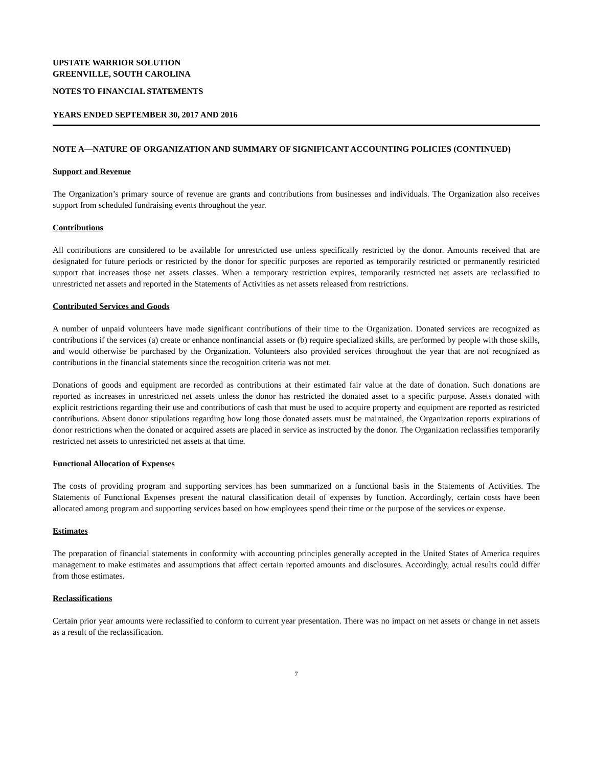UPSTATE WARRIOR SOLUTION
GREENVILLE, SOUTH CAROLINA
NOTES TO FINANCIAL STATEMENTS
YEARS ENDED SEPTEMBER 30, 2017 AND 2016
NOTE A—NATURE OF ORGANIZATION AND SUMMARY OF SIGNIFICANT ACCOUNTING POLICIES (CONTINUED)
Support and Revenue
The Organization’s primary source of revenue are grants and contributions from businesses and individuals. The Organization also receives support from scheduled fundraising events throughout the year.
Contributions
All contributions are considered to be available for unrestricted use unless specifically restricted by the donor. Amounts received that are designated for future periods or restricted by the donor for specific purposes are reported as temporarily restricted or permanently restricted support that increases those net assets classes. When a temporary restriction expires, temporarily restricted net assets are reclassified to unrestricted net assets and reported in the Statements of Activities as net assets released from restrictions.
Contributed Services and Goods
A number of unpaid volunteers have made significant contributions of their time to the Organization. Donated services are recognized as contributions if the services (a) create or enhance nonfinancial assets or (b) require specialized skills, are performed by people with those skills, and would otherwise be purchased by the Organization. Volunteers also provided services throughout the year that are not recognized as contributions in the financial statements since the recognition criteria was not met.
Donations of goods and equipment are recorded as contributions at their estimated fair value at the date of donation. Such donations are reported as increases in unrestricted net assets unless the donor has restricted the donated asset to a specific purpose. Assets donated with explicit restrictions regarding their use and contributions of cash that must be used to acquire property and equipment are reported as restricted contributions. Absent donor stipulations regarding how long those donated assets must be maintained, the Organization reports expirations of donor restrictions when the donated or acquired assets are placed in service as instructed by the donor. The Organization reclassifies temporarily restricted net assets to unrestricted net assets at that time.
Functional Allocation of Expenses
The costs of providing program and supporting services has been summarized on a functional basis in the Statements of Activities. The Statements of Functional Expenses present the natural classification detail of expenses by function. Accordingly, certain costs have been allocated among program and supporting services based on how employees spend their time or the purpose of the services or expense.
Estimates
The preparation of financial statements in conformity with accounting principles generally accepted in the United States of America requires management to make estimates and assumptions that affect certain reported amounts and disclosures. Accordingly, actual results could differ from those estimates.
Reclassifications
Certain prior year amounts were reclassified to conform to current year presentation. There was no impact on net assets or change in net assets as a result of the reclassification.
7